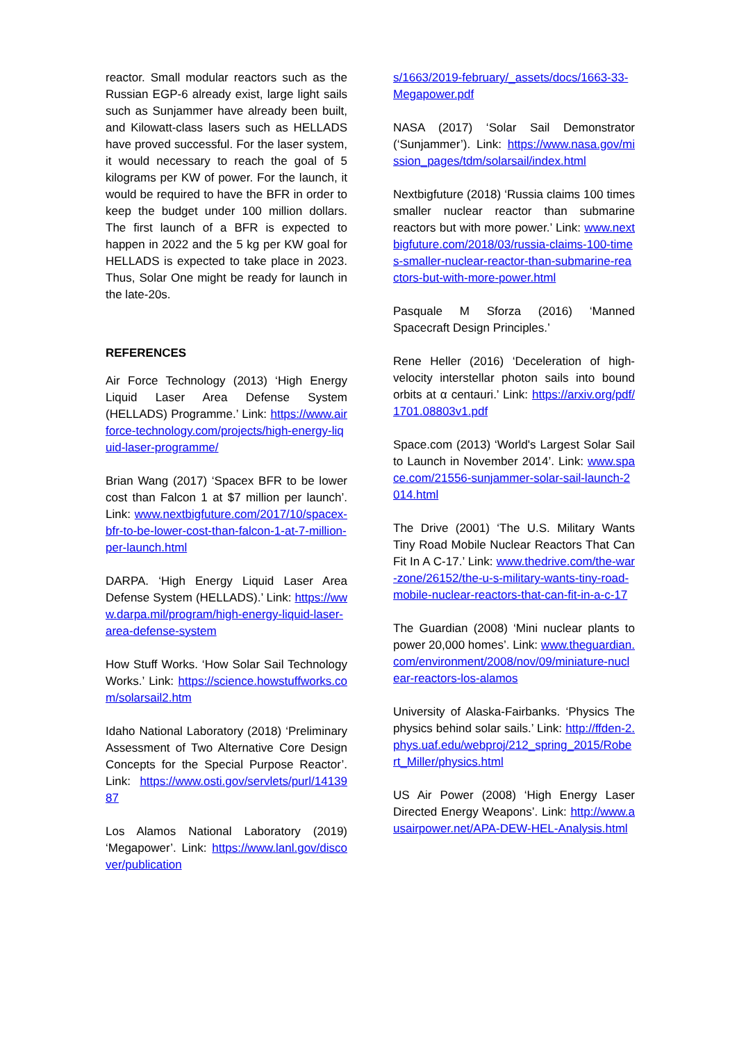reactor. Small modular reactors such as the Russian EGP-6 already exist, large light sails such as Sunjammer have already been built, and Kilowatt-class lasers such as HELLADS have proved successful. For the laser system, it would necessary to reach the goal of 5 kilograms per KW of power. For the launch, it would be required to have the BFR in order to keep the budget under 100 million dollars. The first launch of a BFR is expected to happen in 2022 and the 5 kg per KW goal for HELLADS is expected to take place in 2023. Thus, Solar One might be ready for launch in the late-20s.
REFERENCES
Air Force Technology (2013) ‘High Energy Liquid Laser Area Defense System (HELLADS) Programme.’ Link: https://www.airforce-technology.com/projects/high-energy-liquid-laser-programme/
Brian Wang (2017) ‘Spacex BFR to be lower cost than Falcon 1 at $7 million per launch’. Link: www.nextbigfuture.com/2017/10/spacex-bfr-to-be-lower-cost-than-falcon-1-at-7-million-per-launch.html
DARPA. ‘High Energy Liquid Laser Area Defense System (HELLADS).’ Link: https://www.darpa.mil/program/high-energy-liquid-laser-area-defense-system
How Stuff Works. ‘How Solar Sail Technology Works.’ Link: https://science.howstuffworks.com/solarsail2.htm
Idaho National Laboratory (2018) ‘Preliminary Assessment of Two Alternative Core Design Concepts for the Special Purpose Reactor’. Link: https://www.osti.gov/servlets/purl/1413987
Los Alamos National Laboratory (2019) ‘Megapower’. Link: https://www.lanl.gov/discover/publication
s/1663/2019-february/_assets/docs/1663-33-Megapower.pdf
NASA (2017) ‘Solar Sail Demonstrator (‘Sunjammer’). Link: https://www.nasa.gov/mission_pages/tdm/solarsail/index.html
Nextbigfuture (2018) ‘Russia claims 100 times smaller nuclear reactor than submarine reactors but with more power.’ Link: www.nextbigfuture.com/2018/03/russia-claims-100-times-smaller-nuclear-reactor-than-submarine-reactors-but-with-more-power.html
Pasquale M Sforza (2016) ‘Manned Spacecraft Design Principles.’
Rene Heller (2016) ‘Deceleration of high-velocity interstellar photon sails into bound orbits at α centauri.’ Link: https://arxiv.org/pdf/1701.08803v1.pdf
Space.com (2013) ‘World's Largest Solar Sail to Launch in November 2014’. Link: www.space.com/21556-sunjammer-solar-sail-launch-2014.html
The Drive (2001) ‘The U.S. Military Wants Tiny Road Mobile Nuclear Reactors That Can Fit In A C-17.’ Link: www.thedrive.com/the-war-zone/26152/the-u-s-military-wants-tiny-road-mobile-nuclear-reactors-that-can-fit-in-a-c-17
The Guardian (2008) ‘Mini nuclear plants to power 20,000 homes’. Link: www.theguardian.com/environment/2008/nov/09/miniature-nuclear-reactors-los-alamos
University of Alaska-Fairbanks. ‘Physics The physics behind solar sails.’ Link: http://ffden-2.phys.uaf.edu/webproj/212_spring_2015/Robert_Miller/physics.html
US Air Power (2008) ‘High Energy Laser Directed Energy Weapons’. Link: http://www.ausairpower.net/APA-DEW-HEL-Analysis.html